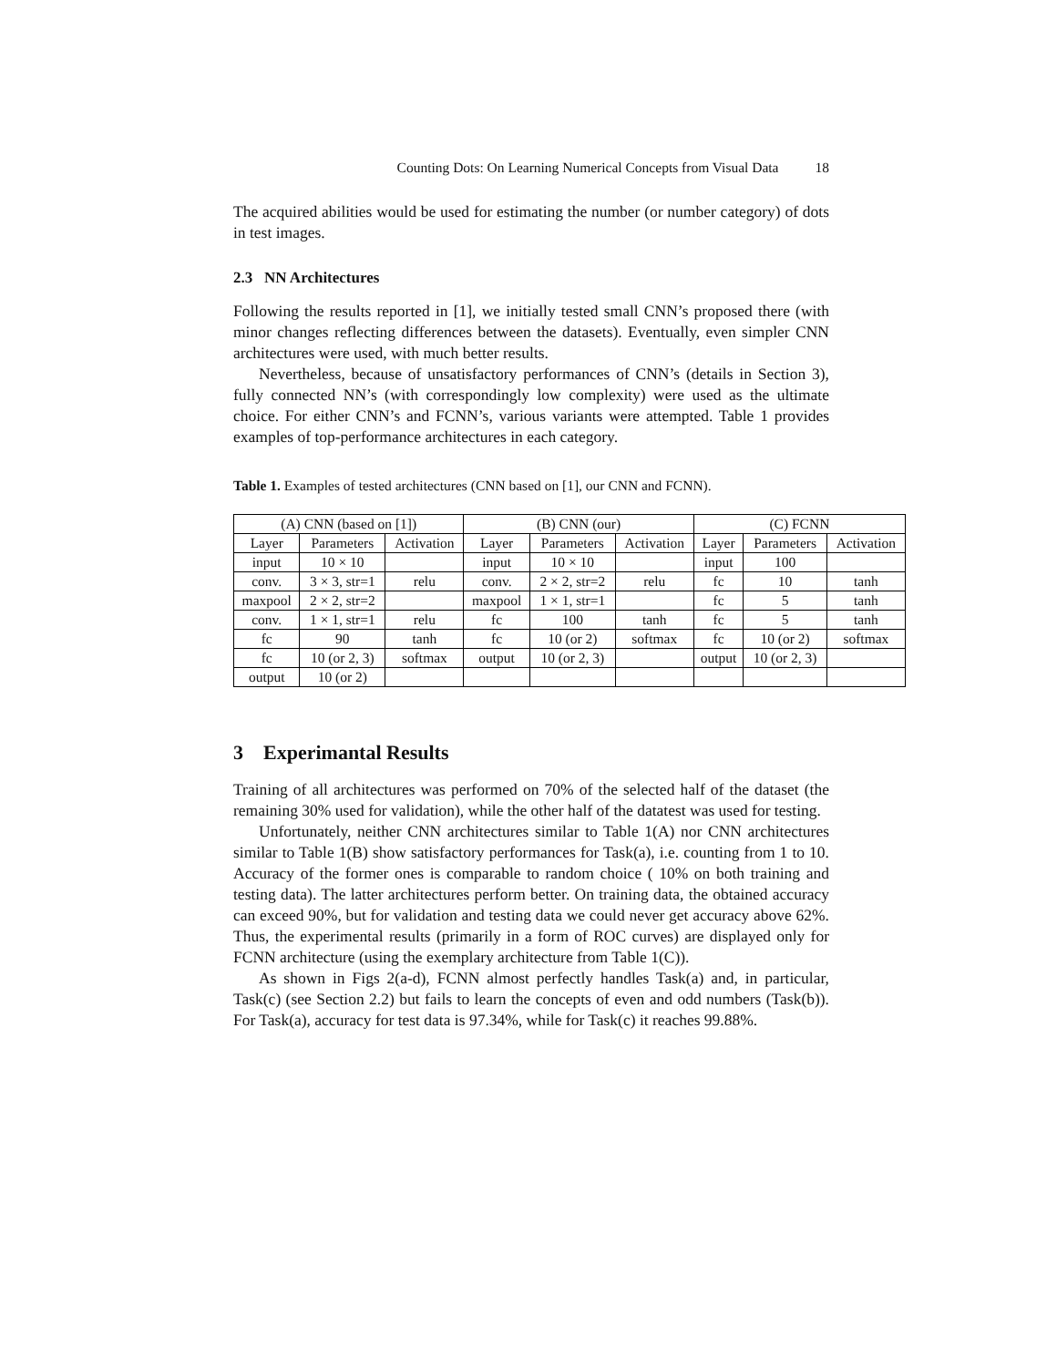Counting Dots: On Learning Numerical Concepts from Visual Data 18
The acquired abilities would be used for estimating the number (or number category) of dots in test images.
2.3 NN Architectures
Following the results reported in [1], we initially tested small CNN’s proposed there (with minor changes reflecting differences between the datasets). Eventually, even simpler CNN architectures were used, with much better results.
Nevertheless, because of unsatisfactory performances of CNN’s (details in Section 3), fully connected NN’s (with correspondingly low complexity) were used as the ultimate choice. For either CNN’s and FCNN’s, various variants were attempted. Table 1 provides examples of top-performance architectures in each category.
Table 1. Examples of tested architectures (CNN based on [1], our CNN and FCNN).
| (A) CNN (based on [1]) | | | (B) CNN (our) | | | (C) FCNN | | |
| Layer | Parameters | Activation | Layer | Parameters | Activation | Layer | Parameters | Activation |
| input | 10 × 10 | | input | 10 × 10 | | input | 100 | |
| conv. | 3 × 3, str=1 | relu | conv. | 2 × 2, str=2 | relu | fc | 10 | tanh |
| maxpool | 2 × 2, str=2 | | maxpool | 1 × 1, str=1 | | fc | 5 | tanh |
| conv. | 1 × 1, str=1 | relu | fc | 100 | tanh | fc | 5 | tanh |
| fc | 90 | tanh | fc | 10 (or 2) | softmax | fc | 10 (or 2) | softmax |
| fc | 10 (or 2, 3) | softmax | output | 10 (or 2, 3) | | output | 10 (or 2, 3) | |
| output | 10 (or 2) | | | | | | | |
3 Experimantal Results
Training of all architectures was performed on 70% of the selected half of the dataset (the remaining 30% used for validation), while the other half of the datatest was used for testing.
Unfortunately, neither CNN architectures similar to Table 1(A) nor CNN architectures similar to Table 1(B) show satisfactory performances for Task(a), i.e. counting from 1 to 10. Accuracy of the former ones is comparable to random choice ( 10% on both training and testing data). The latter architectures perform better. On training data, the obtained accuracy can exceed 90%, but for validation and testing data we could never get accuracy above 62%. Thus, the experimental results (primarily in a form of ROC curves) are displayed only for FCNN architecture (using the exemplary architecture from Table 1(C)).
As shown in Figs 2(a-d), FCNN almost perfectly handles Task(a) and, in particular, Task(c) (see Section 2.2) but fails to learn the concepts of even and odd numbers (Task(b)). For Task(a), accuracy for test data is 97.34%, while for Task(c) it reaches 99.88%.